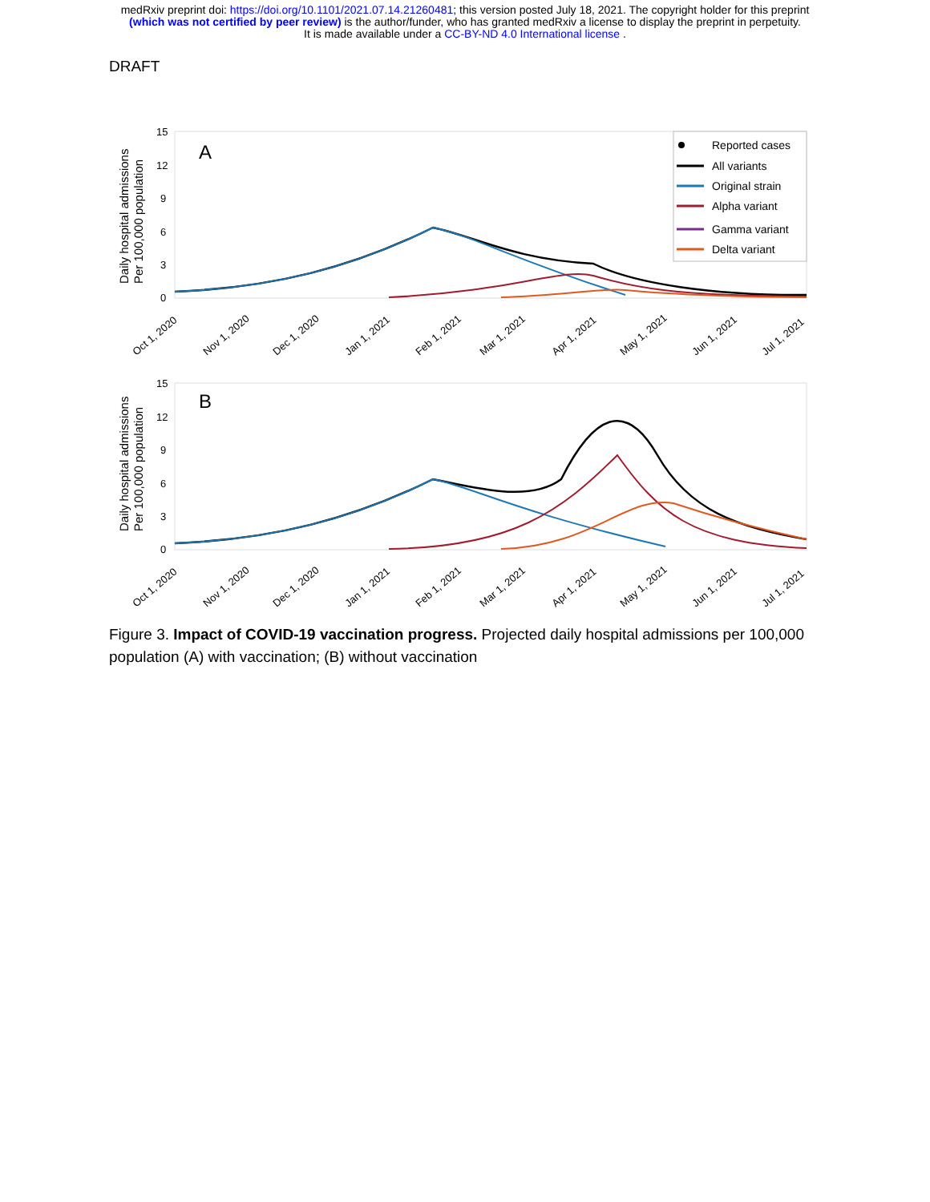medRxiv preprint doi: https://doi.org/10.1101/2021.07.14.21260481; this version posted July 18, 2021. The copyright holder for this preprint
(which was not certified by peer review) is the author/funder, who has granted medRxiv a license to display the preprint in perpetuity.
It is made available under a CC-BY-ND 4.0 International license .
DRAFT
Daily hospital admissions
Per 100,000 population
15
12
9
6
3
0
A
Reported cases
All variants
Original strain
Alpha variant
Gamma variant
Delta variant
Oct 1, 2020
Nov 1, 2020
Dec 1, 2020
Jan 1, 2021
Feb 1, 2021
Mar 1, 2021
Apr 1, 2021
May 1, 2021
Jun 1, 2021
Jul 1, 2021
Daily hospital admissions
Per 100,000 population
15
12
9
6
3
0
B
Oct 1, 2020
Nov 1, 2020
Dec 1, 2020
Jan 1, 2021
Feb 1, 2021
Mar 1, 2021
Apr 1, 2021
May 1, 2021
Jun 1, 2021
Jul 1, 2021
Figure 3. Impact of COVID-19 vaccination progress. Projected daily hospital admissions per 100,000 population (A) with vaccination; (B) without vaccination